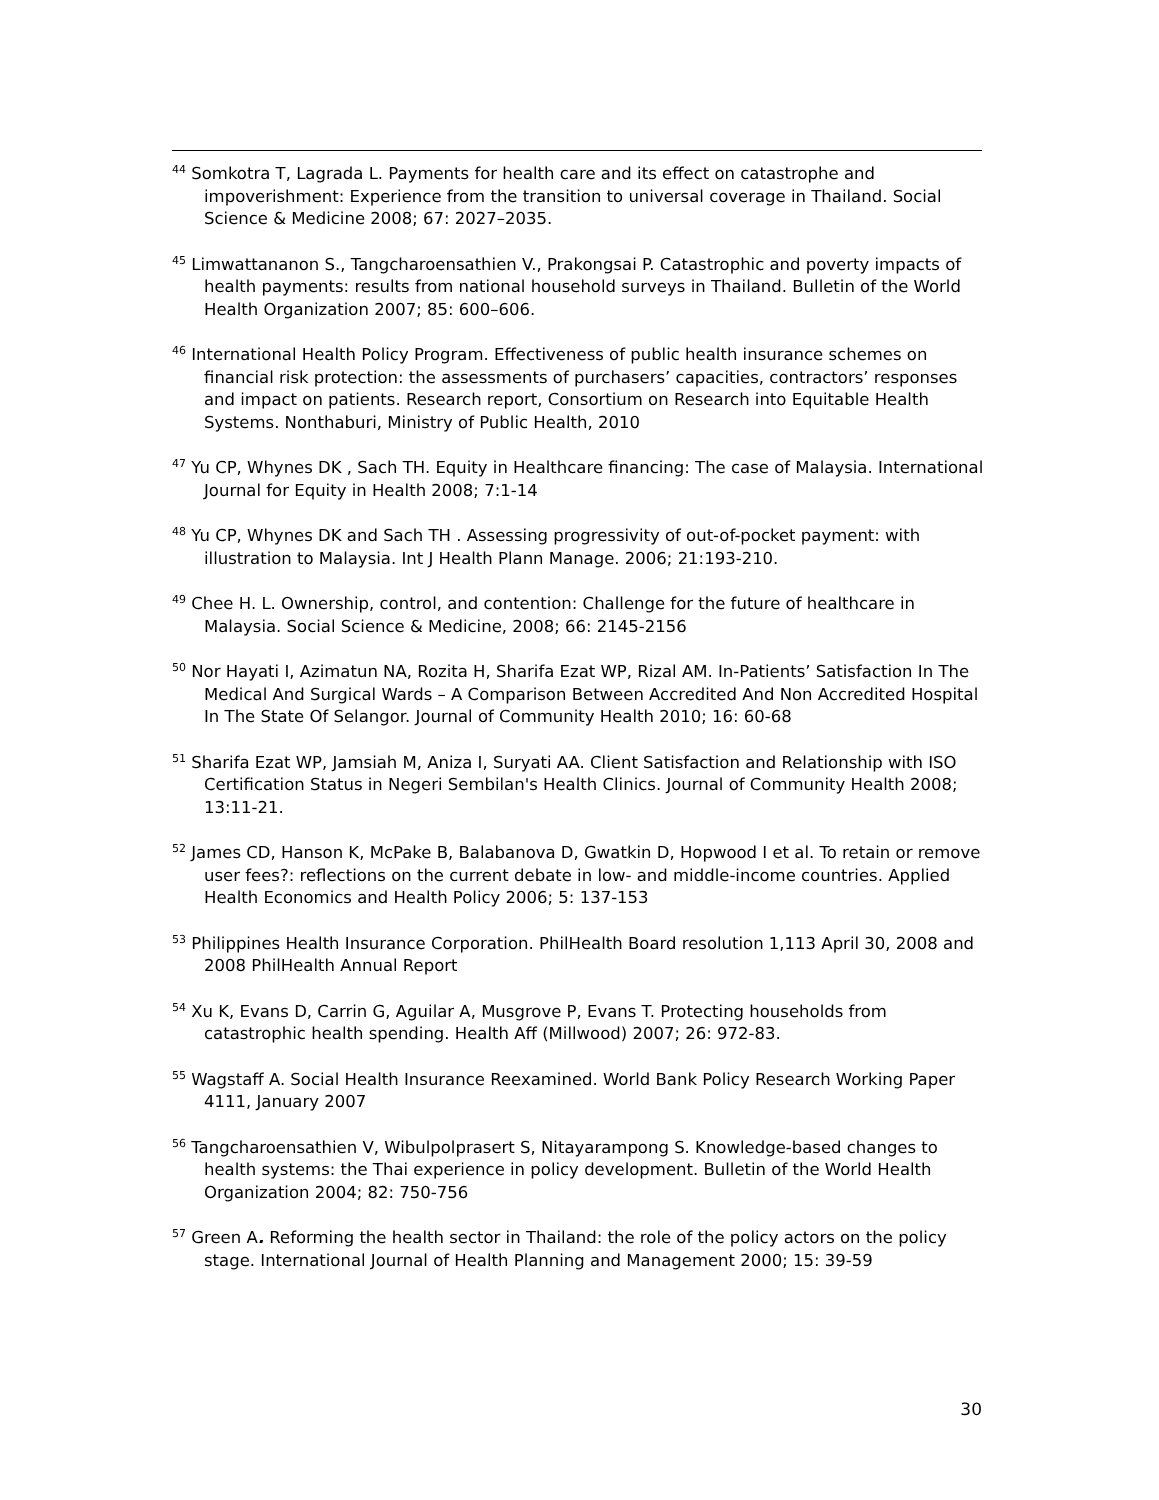<sup>44</sup> Somkotra T, Lagrada L. Payments for health care and its effect on catastrophe and impoverishment: Experience from the transition to universal coverage in Thailand. Social Science & Medicine 2008; 67: 2027–2035.
<sup>45</sup> Limwattananon S., Tangcharoensathien V., Prakongsai P. Catastrophic and poverty impacts of health payments: results from national household surveys in Thailand. Bulletin of the World Health Organization 2007; 85: 600–606.
<sup>46</sup> International Health Policy Program. Effectiveness of public health insurance schemes on financial risk protection: the assessments of purchasers’ capacities, contractors’ responses and impact on patients. Research report, Consortium on Research into Equitable Health Systems. Nonthaburi, Ministry of Public Health, 2010
<sup>47</sup> Yu CP, Whynes DK , Sach TH. Equity in Healthcare financing: The case of Malaysia. International Journal for Equity in Health 2008; 7:1-14
<sup>48</sup> Yu CP, Whynes DK and Sach TH . Assessing progressivity of out-of-pocket payment: with illustration to Malaysia. Int J Health Plann Manage. 2006; 21:193-210.
<sup>49</sup> Chee H. L. Ownership, control, and contention: Challenge for the future of healthcare in Malaysia. Social Science & Medicine, 2008; 66: 2145-2156
<sup>50</sup> Nor Hayati I, Azimatun NA, Rozita H, Sharifa Ezat WP, Rizal AM. In-Patients’ Satisfaction In The Medical And Surgical Wards – A Comparison Between Accredited And Non Accredited Hospital In The State Of Selangor. Journal of Community Health 2010; 16: 60-68
<sup>51</sup> Sharifa Ezat WP, Jamsiah M, Aniza I, Suryati AA. Client Satisfaction and Relationship with ISO Certification Status in Negeri Sembilan's Health Clinics. Journal of Community Health 2008; 13:11-21.
<sup>52</sup> James CD, Hanson K, McPake B, Balabanova D, Gwatkin D, Hopwood I et al. To retain or remove user fees?: reflections on the current debate in low- and middle-income countries. Applied Health Economics and Health Policy 2006; 5: 137-153
<sup>53</sup> Philippines Health Insurance Corporation. PhilHealth Board resolution 1,113 April 30, 2008 and 2008 PhilHealth Annual Report
<sup>54</sup> Xu K, Evans D, Carrin G, Aguilar A, Musgrove P, Evans T. Protecting households from catastrophic health spending. Health Aff (Millwood) 2007; 26: 972-83.
<sup>55</sup> Wagstaff A. Social Health Insurance Reexamined. World Bank Policy Research Working Paper 4111, January 2007
<sup>56</sup> Tangcharoensathien V, Wibulpolprasert S, Nitayarampong S. Knowledge-based changes to health systems: the Thai experience in policy development. Bulletin of the World Health Organization 2004; 82: 750-756
<sup>57</sup> Green A. Reforming the health sector in Thailand: the role of the policy actors on the policy stage. International Journal of Health Planning and Management 2000; 15: 39-59
30